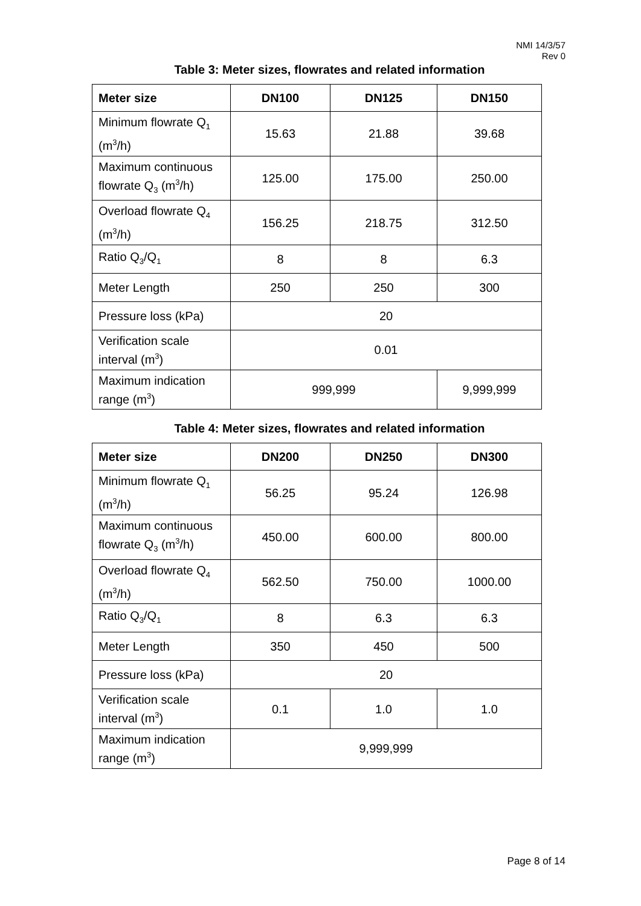NMI 14/3/57
Rev 0
Table 3: Meter sizes, flowrates and related information
| Meter size | DN100 | DN125 | DN150 |
| --- | --- | --- | --- |
| Minimum flowrate Q<sub>1</sub> (m<sup>3</sup>/h) | 15.63 | 21.88 | 39.68 |
| Maximum continuous flowrate Q<sub>3</sub> (m<sup>3</sup>/h) | 125.00 | 175.00 | 250.00 |
| Overload flowrate Q<sub>4</sub> (m<sup>3</sup>/h) | 156.25 | 218.75 | 312.50 |
| Ratio Q<sub>3</sub>/Q<sub>1</sub> | 8 | 8 | 6.3 |
| Meter Length | 250 | 250 | 300 |
| Pressure loss (kPa) | 20 | | |
| Verification scale interval (m<sup>3</sup>) | 0.01 | | |
| Maximum indication range (m<sup>3</sup>) | 999,999 | | 9,999,999 |
Table 4: Meter sizes, flowrates and related information
| Meter size | DN200 | DN250 | DN300 |
| --- | --- | --- | --- |
| Minimum flowrate Q<sub>1</sub> (m<sup>3</sup>/h) | 56.25 | 95.24 | 126.98 |
| Maximum continuous flowrate Q<sub>3</sub> (m<sup>3</sup>/h) | 450.00 | 600.00 | 800.00 |
| Overload flowrate Q<sub>4</sub> (m<sup>3</sup>/h) | 562.50 | 750.00 | 1000.00 |
| Ratio Q<sub>3</sub>/Q<sub>1</sub> | 8 | 6.3 | 6.3 |
| Meter Length | 350 | 450 | 500 |
| Pressure loss (kPa) | 20 | | |
| Verification scale interval (m<sup>3</sup>) | 0.1 | 1.0 | 1.0 |
| Maximum indication range (m<sup>3</sup>) | 9,999,999 | | |
Page 8 of 14